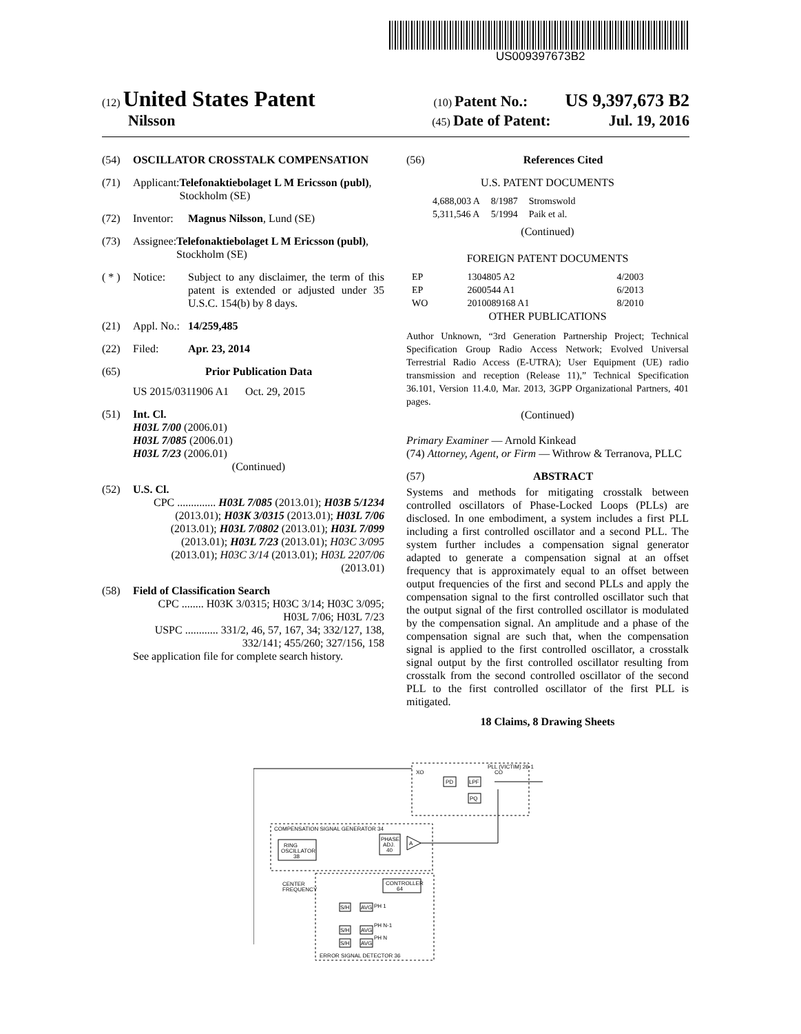US009397673B2
(12) United States Patent (10) Patent No.: US 9,397,673 B2
Nilsson (45) Date of Patent: Jul. 19, 2016
(54) OSCILLATOR CROSSTALK COMPENSATION
(71) Applicant: Telefonaktiebolaget L M Ericsson (publ), Stockholm (SE)
(72) Inventor: Magnus Nilsson, Lund (SE)
(73) Assignee: Telefonaktiebolaget L M Ericsson (publ), Stockholm (SE)
( * ) Notice: Subject to any disclaimer, the term of this patent is extended or adjusted under 35 U.S.C. 154(b) by 8 days.
(21) Appl. No.: 14/259,485
(22) Filed: Apr. 23, 2014
(65) Prior Publication Data
US 2015/0311906 A1 Oct. 29, 2015
(51) Int. Cl.
H03L 7/00 (2006.01)
H03L 7/085 (2006.01)
H03L 7/23 (2006.01)
(Continued)
(52) U.S. Cl.
CPC .............. H03L 7/085 (2013.01); H03B 5/1234 (2013.01); H03K 3/0315 (2013.01); H03L 7/06 (2013.01); H03L 7/0802 (2013.01); H03L 7/099 (2013.01); H03L 7/23 (2013.01); H03C 3/095 (2013.01); H03C 3/14 (2013.01); H03L 2207/06 (2013.01)
(58) Field of Classification Search
CPC ........ H03K 3/0315; H03C 3/14; H03C 3/095; H03L 7/06; H03L 7/23
USPC ............ 331/2, 46, 57, 167, 34; 332/127, 138, 332/141; 455/260; 327/156, 158
See application file for complete search history.
(56) References Cited
U.S. PATENT DOCUMENTS
| 4,688,003 A | 8/1987 | Stromswold |
| 5,311,546 A | 5/1994 | Paik et al. |
(Continued)
FOREIGN PATENT DOCUMENTS
| EP | 1304805 A2 | 4/2003 |
| EP | 2600544 A1 | 6/2013 |
| WO | 2010089168 A1 | 8/2010 |
OTHER PUBLICATIONS
Author Unknown, “3rd Generation Partnership Project; Technical Specification Group Radio Access Network; Evolved Universal Terrestrial Radio Access (E-UTRA); User Equipment (UE) radio transmission and reception (Release 11),” Technical Specification 36.101, Version 11.4.0, Mar. 2013, 3GPP Organizational Partners, 401 pages.
(Continued)
Primary Examiner — Arnold Kinkead
(74) Attorney, Agent, or Firm — Withrow & Terranova, PLLC
(57) ABSTRACT
Systems and methods for mitigating crosstalk between controlled oscillators of Phase-Locked Loops (PLLs) are disclosed. In one embodiment, a system includes a first PLL including a first controlled oscillator and a second PLL. The system further includes a compensation signal generator adapted to generate a compensation signal at an offset frequency that is approximately equal to an offset between output frequencies of the first and second PLLs and apply the compensation signal to the first controlled oscillator such that the output signal of the first controlled oscillator is modulated by the compensation signal. An amplitude and a phase of the compensation signal are such that, when the compensation signal is applied to the first controlled oscillator, a crosstalk signal output by the first controlled oscillator resulting from crosstalk from the second controlled oscillator of the second PLL to the first controlled oscillator of the first PLL is mitigated.
18 Claims, 8 Drawing Sheets
PLL (VICTIM) 26-1
PD
LPF
PQ
XO
CO
COMPENSATION SIGNAL GENERATOR 34
RING
OSCILLATOR
38
PHASE
ADJ.
40
A
CENTER
FREQUENCY
CONTROLLER
64
S/H
AVG
S/H
AVG
S/H
AVG
PH 1
PH N-1
PH N
ERROR SIGNAL DETECTOR 36